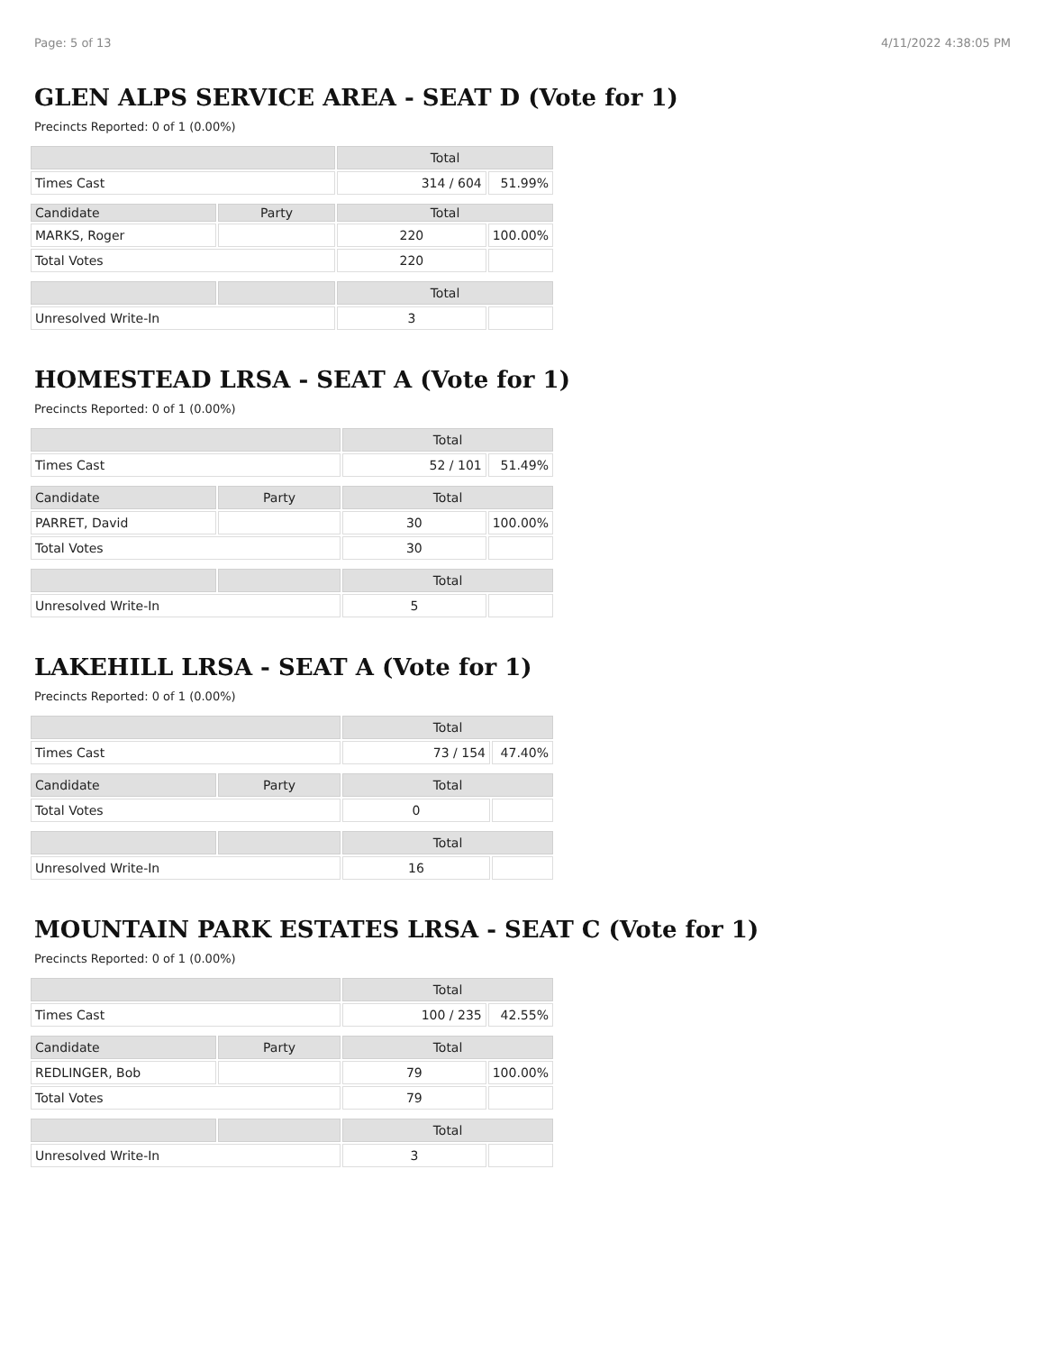Page: 5 of 13 4/11/2022 4:38:05 PM
GLEN ALPS SERVICE AREA - SEAT D (Vote for 1)
Precincts Reported: 0 of 1 (0.00%)
| | | Total | |
| Times Cast | | 314 / 604 | 51.99% |
| Candidate | Party | Total | |
| MARKS, Roger | | 220 | 100.00% |
| Total Votes | | 220 | |
| | | Total | |
| Unresolved Write-In | | 3 | |
HOMESTEAD LRSA - SEAT A (Vote for 1)
Precincts Reported: 0 of 1 (0.00%)
| | | Total | |
| Times Cast | | 52 / 101 | 51.49% |
| Candidate | Party | Total | |
| PARRET, David | | 30 | 100.00% |
| Total Votes | | 30 | |
| | | Total | |
| Unresolved Write-In | | 5 | |
LAKEHILL LRSA - SEAT A (Vote for 1)
Precincts Reported: 0 of 1 (0.00%)
| | | Total | |
| Times Cast | | 73 / 154 | 47.40% |
| Candidate | Party | Total | |
| Total Votes | | 0 | |
| | | Total | |
| Unresolved Write-In | | 16 | |
MOUNTAIN PARK ESTATES LRSA - SEAT C (Vote for 1)
Precincts Reported: 0 of 1 (0.00%)
| | | Total | |
| Times Cast | | 100 / 235 | 42.55% |
| Candidate | Party | Total | |
| REDLINGER, Bob | | 79 | 100.00% |
| Total Votes | | 79 | |
| | | Total | |
| Unresolved Write-In | | 3 | |